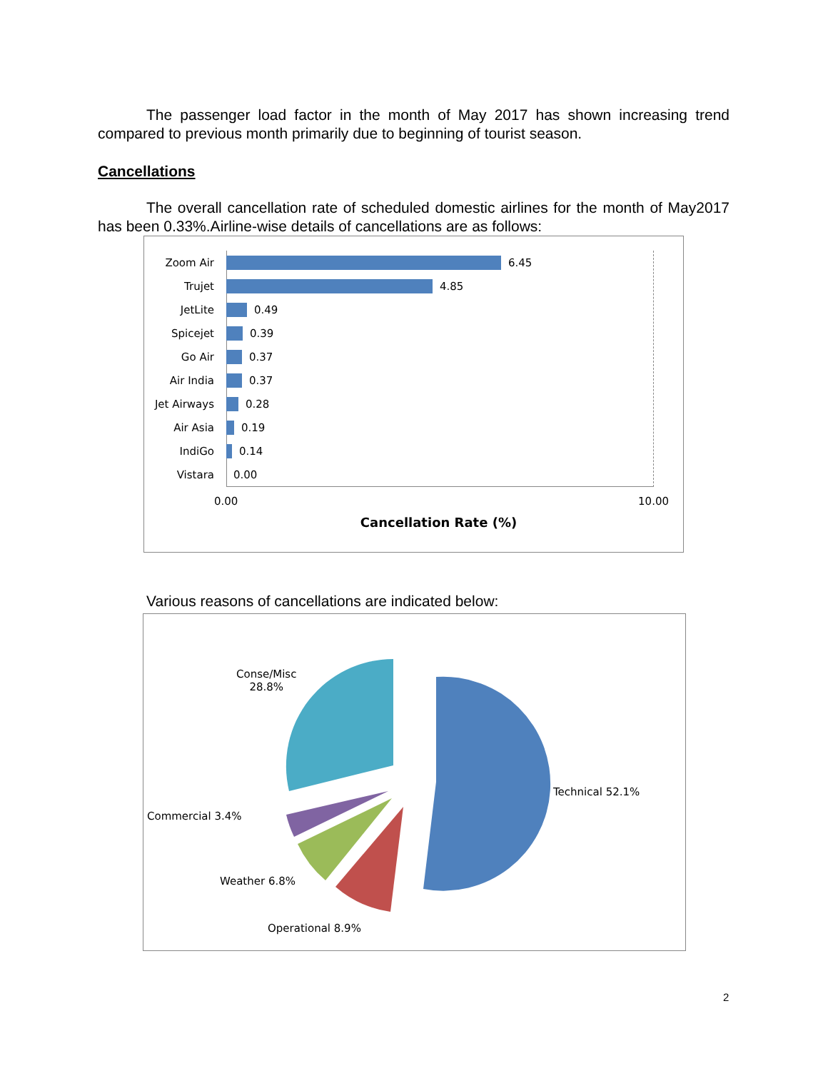The passenger load factor in the month of May 2017 has shown increasing trend compared to previous month primarily due to beginning of tourist season.
Cancellations
The overall cancellation rate of scheduled domestic airlines for the month of May2017 has been 0.33%.Airline-wise details of cancellations are as follows:
Zoom Air 6.45
Trujet 4.85
JetLite 0.49
Spicejet 0.39
Go Air 0.37
Air India 0.37
Jet Airways 0.28
Air Asia 0.19
IndiGo 0.14
Vistara 0.00
0.00 10.00
Cancellation Rate (%)
Various reasons of cancellations are indicated below:
Conse/Misc
28.8%
Technical 52.1%
Commercial 3.4%
Weather 6.8%
Operational 8.9%
2